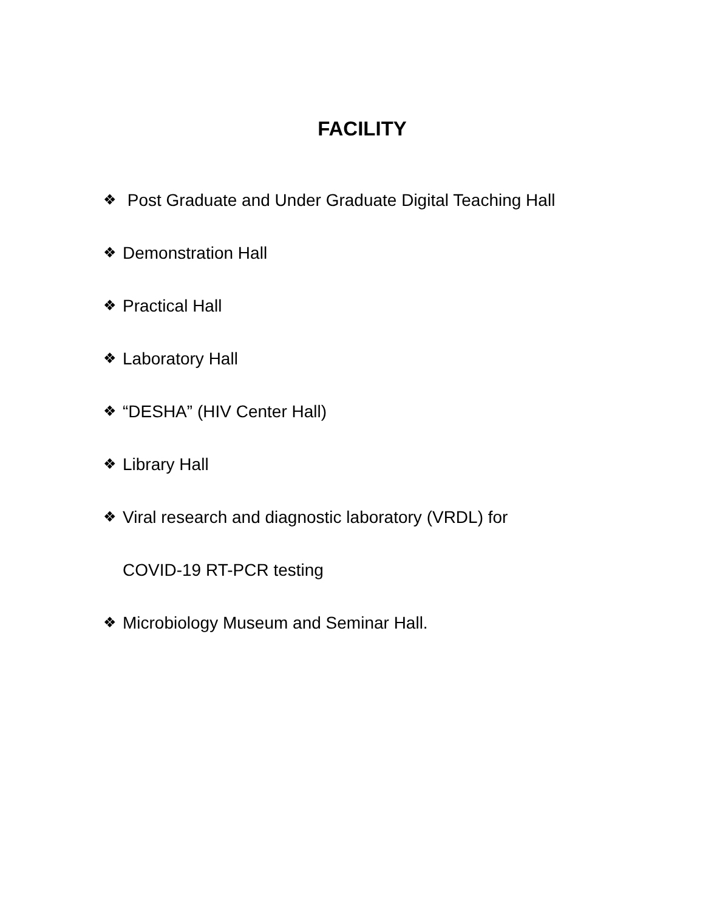FACILITY
❖ Post Graduate and Under Graduate Digital Teaching Hall
❖ Demonstration Hall
❖ Practical Hall
❖ Laboratory Hall
❖ “DESHA” (HIV Center Hall)
❖ Library Hall
❖ Viral research and diagnostic laboratory (VRDL) for
COVID-19 RT-PCR testing
❖ Microbiology Museum and Seminar Hall.